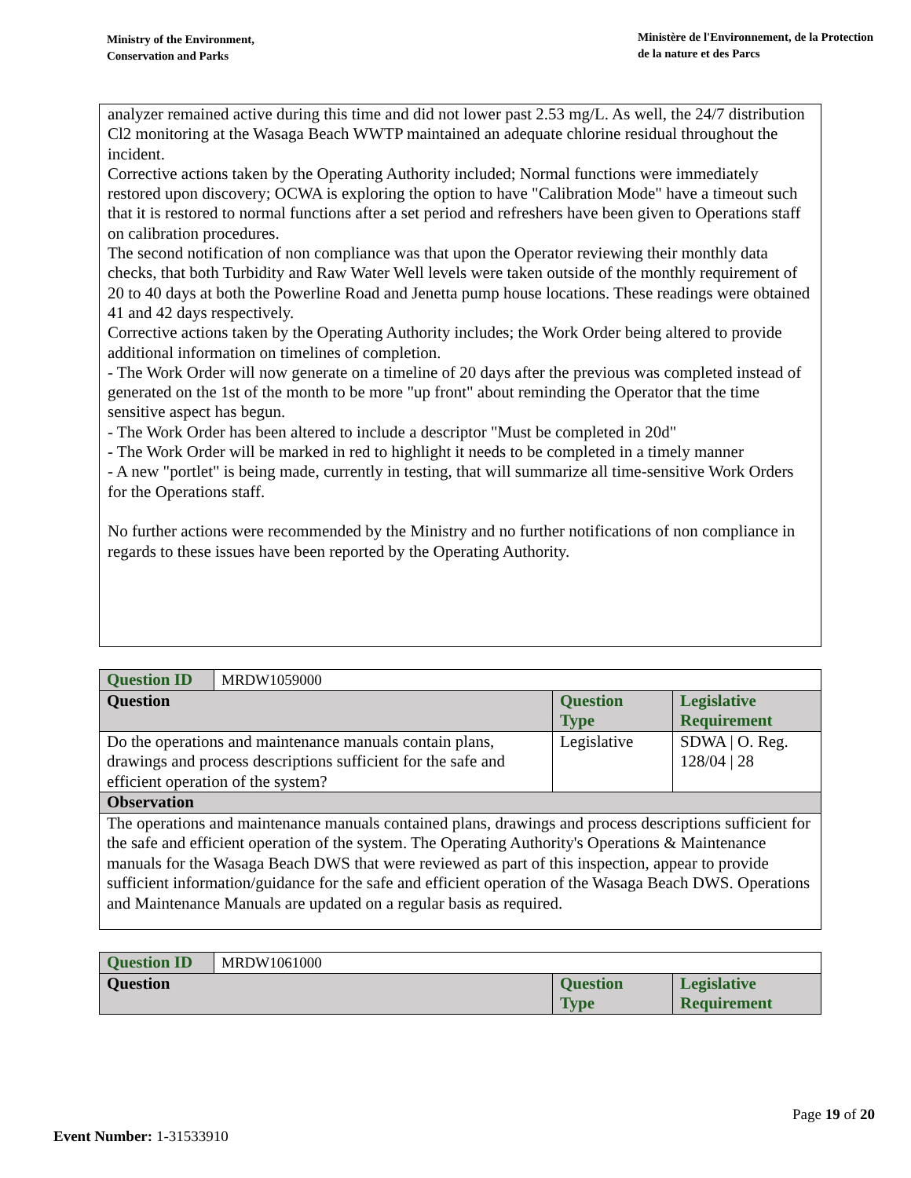Ministry of the Environment,
Conservation and Parks
Ministère de l'Environnement, de la Protection
de la nature et des Parcs
analyzer remained active during this time and did not lower past 2.53 mg/L. As well, the 24/7 distribution Cl2 monitoring at the Wasaga Beach WWTP maintained an adequate chlorine residual throughout the incident.
Corrective actions taken by the Operating Authority included; Normal functions were immediately restored upon discovery; OCWA is exploring the option to have "Calibration Mode" have a timeout such that it is restored to normal functions after a set period and refreshers have been given to Operations staff on calibration procedures.
The second notification of non compliance was that upon the Operator reviewing their monthly data checks, that both Turbidity and Raw Water Well levels were taken outside of the monthly requirement of 20 to 40 days at both the Powerline Road and Jenetta pump house locations. These readings were obtained 41 and 42 days respectively.
Corrective actions taken by the Operating Authority includes; the Work Order being altered to provide additional information on timelines of completion.
- The Work Order will now generate on a timeline of 20 days after the previous was completed instead of generated on the 1st of the month to be more "up front" about reminding the Operator that the time sensitive aspect has begun.
- The Work Order has been altered to include a descriptor "Must be completed in 20d"
- The Work Order will be marked in red to highlight it needs to be completed in a timely manner
- A new "portlet" is being made, currently in testing, that will summarize all time-sensitive Work Orders for the Operations staff.
No further actions were recommended by the Ministry and no further notifications of non compliance in regards to these issues have been reported by the Operating Authority.
| Question ID | MRDW1059000 | | |
| Question | | Question Type | Legislative Requirement |
| Do the operations and maintenance manuals contain plans, drawings and process descriptions sufficient for the safe and efficient operation of the system? | | Legislative | SDWA / O. Reg. 128/04 / 28 |
| Observation | | | |
| The operations and maintenance manuals contained plans, drawings and process descriptions sufficient for the safe and efficient operation of the system. The Operating Authority's Operations & Maintenance manuals for the Wasaga Beach DWS that were reviewed as part of this inspection, appear to provide sufficient information/guidance for the safe and efficient operation of the Wasaga Beach DWS. Operations and Maintenance Manuals are updated on a regular basis as required. | | | |
| Question ID | MRDW1061000 | | |
| Question | | Question Type | Legislative Requirement |
Page 19 of 20
Event Number: 1-31533910